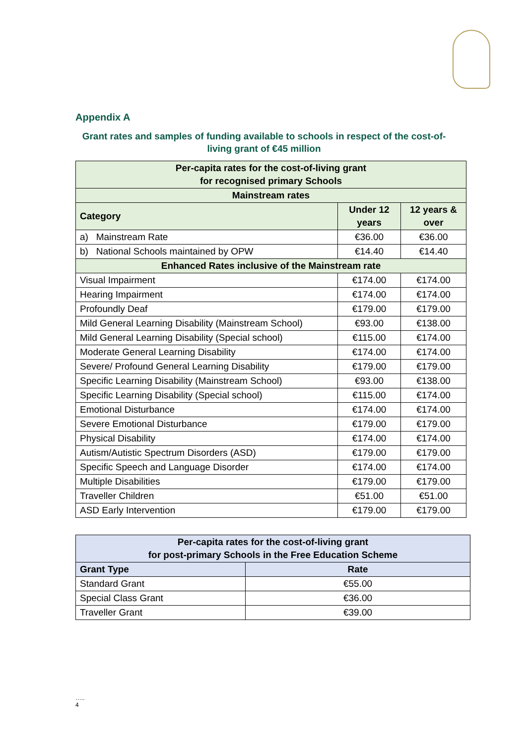Appendix A
Grant rates and samples of funding available to schools in respect of the cost-of-living grant of €45 million
| Per-capita rates for the cost-of-living grant for recognised primary Schools | | |
| --- | --- | --- |
| Mainstream rates | | |
| Category | Under 12 years | 12 years & over |
| a) Mainstream Rate | €36.00 | €36.00 |
| b) National Schools maintained by OPW | €14.40 | €14.40 |
| Enhanced Rates inclusive of the Mainstream rate | | |
| Visual Impairment | €174.00 | €174.00 |
| Hearing Impairment | €174.00 | €174.00 |
| Profoundly Deaf | €179.00 | €179.00 |
| Mild General Learning Disability (Mainstream School) | €93.00 | €138.00 |
| Mild General Learning Disability (Special school) | €115.00 | €174.00 |
| Moderate General Learning Disability | €174.00 | €174.00 |
| Severe/ Profound General Learning Disability | €179.00 | €179.00 |
| Specific Learning Disability (Mainstream School) | €93.00 | €138.00 |
| Specific Learning Disability (Special school) | €115.00 | €174.00 |
| Emotional Disturbance | €174.00 | €174.00 |
| Severe Emotional Disturbance | €179.00 | €179.00 |
| Physical Disability | €174.00 | €174.00 |
| Autism/Autistic Spectrum Disorders (ASD) | €179.00 | €179.00 |
| Specific Speech and Language Disorder | €174.00 | €174.00 |
| Multiple Disabilities | €179.00 | €179.00 |
| Traveller Children | €51.00 | €51.00 |
| ASD Early Intervention | €179.00 | €179.00 |
| Per-capita rates for the cost-of-living grant for post-primary Schools in the Free Education Scheme | |
| --- | --- |
| Grant Type | Rate |
| Standard Grant | €55.00 |
| Special Class Grant | €36.00 |
| Traveller Grant | €39.00 |
…..
4